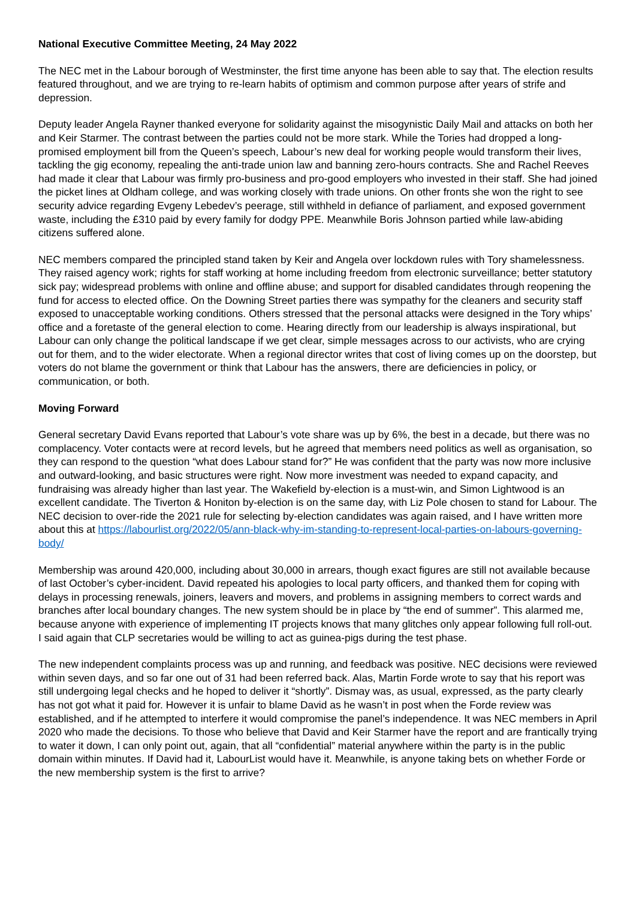National Executive Committee Meeting, 24 May 2022
The NEC met in the Labour borough of Westminster, the first time anyone has been able to say that. The election results featured throughout, and we are trying to re-learn habits of optimism and common purpose after years of strife and depression.
Deputy leader Angela Rayner thanked everyone for solidarity against the misogynistic Daily Mail and attacks on both her and Keir Starmer. The contrast between the parties could not be more stark. While the Tories had dropped a long-promised employment bill from the Queen’s speech, Labour’s new deal for working people would transform their lives, tackling the gig economy, repealing the anti-trade union law and banning zero-hours contracts. She and Rachel Reeves had made it clear that Labour was firmly pro-business and pro-good employers who invested in their staff. She had joined the picket lines at Oldham college, and was working closely with trade unions. On other fronts she won the right to see security advice regarding Evgeny Lebedev’s peerage, still withheld in defiance of parliament, and exposed government waste, including the £310 paid by every family for dodgy PPE. Meanwhile Boris Johnson partied while law-abiding citizens suffered alone.
NEC members compared the principled stand taken by Keir and Angela over lockdown rules with Tory shamelessness. They raised agency work; rights for staff working at home including freedom from electronic surveillance; better statutory sick pay; widespread problems with online and offline abuse; and support for disabled candidates through reopening the fund for access to elected office. On the Downing Street parties there was sympathy for the cleaners and security staff exposed to unacceptable working conditions. Others stressed that the personal attacks were designed in the Tory whips’ office and a foretaste of the general election to come. Hearing directly from our leadership is always inspirational, but Labour can only change the political landscape if we get clear, simple messages across to our activists, who are crying out for them, and to the wider electorate. When a regional director writes that cost of living comes up on the doorstep, but voters do not blame the government or think that Labour has the answers, there are deficiencies in policy, or communication, or both.
Moving Forward
General secretary David Evans reported that Labour’s vote share was up by 6%, the best in a decade, but there was no complacency. Voter contacts were at record levels, but he agreed that members need politics as well as organisation, so they can respond to the question “what does Labour stand for?” He was confident that the party was now more inclusive and outward-looking, and basic structures were right. Now more investment was needed to expand capacity, and fundraising was already higher than last year. The Wakefield by-election is a must-win, and Simon Lightwood is an excellent candidate. The Tiverton & Honiton by-election is on the same day, with Liz Pole chosen to stand for Labour. The NEC decision to over-ride the 2021 rule for selecting by-election candidates was again raised, and I have written more about this at https://labourlist.org/2022/05/ann-black-why-im-standing-to-represent-local-parties-on-labours-governing-body/
Membership was around 420,000, including about 30,000 in arrears, though exact figures are still not available because of last October’s cyber-incident. David repeated his apologies to local party officers, and thanked them for coping with delays in processing renewals, joiners, leavers and movers, and problems in assigning members to correct wards and branches after local boundary changes. The new system should be in place by “the end of summer”. This alarmed me, because anyone with experience of implementing IT projects knows that many glitches only appear following full roll-out. I said again that CLP secretaries would be willing to act as guinea-pigs during the test phase.
The new independent complaints process was up and running, and feedback was positive. NEC decisions were reviewed within seven days, and so far one out of 31 had been referred back. Alas, Martin Forde wrote to say that his report was still undergoing legal checks and he hoped to deliver it “shortly”. Dismay was, as usual, expressed, as the party clearly has not got what it paid for. However it is unfair to blame David as he wasn’t in post when the Forde review was established, and if he attempted to interfere it would compromise the panel’s independence. It was NEC members in April 2020 who made the decisions. To those who believe that David and Keir Starmer have the report and are frantically trying to water it down, I can only point out, again, that all “confidential” material anywhere within the party is in the public domain within minutes. If David had it, LabourList would have it. Meanwhile, is anyone taking bets on whether Forde or the new membership system is the first to arrive?